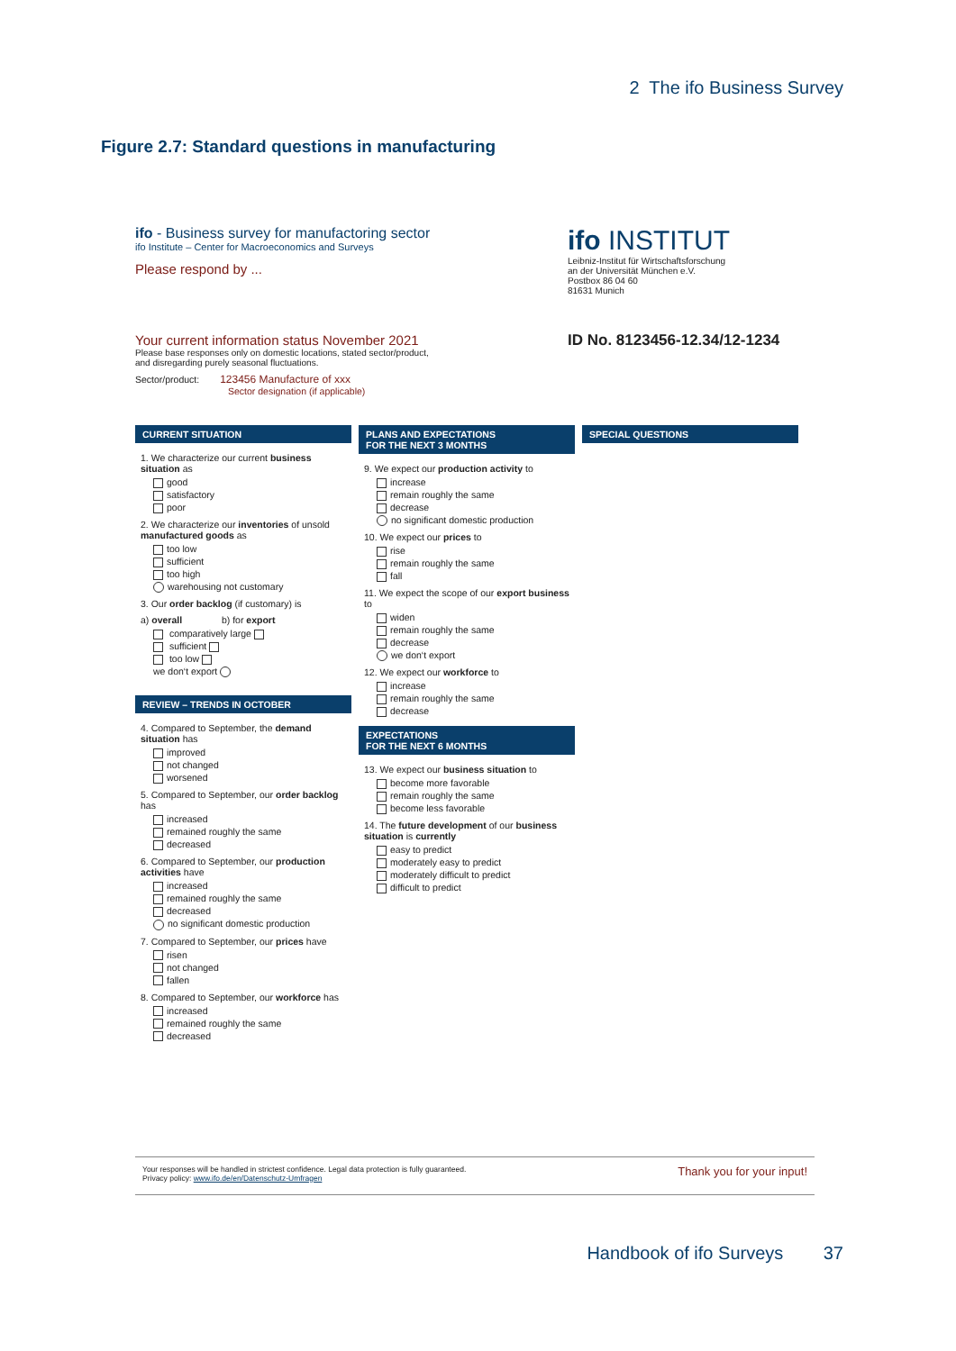2 The ifo Business Survey
Figure 2.7: Standard questions in manufacturing
ifo INSTITUT
Leibniz-Institut für Wirtschaftsforschung
an der Universität München e.V.
Postbox 86 04 60
81631 Munich
ID No. 8123456-12.34/12-1234
ifo - Business survey for manufactoring sector
ifo Institute – Center for Macroeconomics and Surveys
Please respond by ...
Your current information status November 2021
Please base responses only on domestic locations, stated sector/product,
and disregarding purely seasonal fluctuations.
Sector/product: 123456 Manufacture of xxx
Sector designation (if applicable)
CURRENT SITUATION
1. We characterize our current business situation as
good
satisfactory
poor
2. We characterize our inventories of unsold manufactured goods as
too low
sufficient
too high
warehousing not customary
3. Our order backlog (if customary) is
a) overall b) for export
comparatively large
sufficient
too low
we don‘t export
REVIEW – TRENDS IN OCTOBER
4. Compared to September, the demand situation has
improved
not changed
worsened
5. Compared to September, our order backlog has
increased
remained roughly the same
decreased
6. Compared to September, our production activities have
increased
remained roughly the same
decreased
no significant domestic production
7. Compared to September, our prices have
risen
not changed
fallen
8. Compared to September, our workforce has
increased
remained roughly the same
decreased
PLANS AND EXPECTATIONS
FOR THE NEXT 3 MONTHS
9. We expect our production activity to
increase
remain roughly the same
decrease
no significant domestic production
10. We expect our prices to
rise
remain roughly the same
fall
11. We expect the scope of our export business to
widen
remain roughly the same
decrease
we don‘t export
12. We expect our workforce to
increase
remain roughly the same
decrease
EXPECTATIONS
FOR THE NEXT 6 MONTHS
13. We expect our business situation to
become more favorable
remain roughly the same
become less favorable
14. The future development of our business situation is currently
easy to predict
moderately easy to predict
moderately difficult to predict
difficult to predict
SPECIAL QUESTIONS
Thank you for your input! Your responses will be handled in strictest confidence. Legal data protection is fully guaranteed.
Privacy policy: www.ifo.de/en/Datenschutz-Umfragen
Handbook of ifo Surveys 37